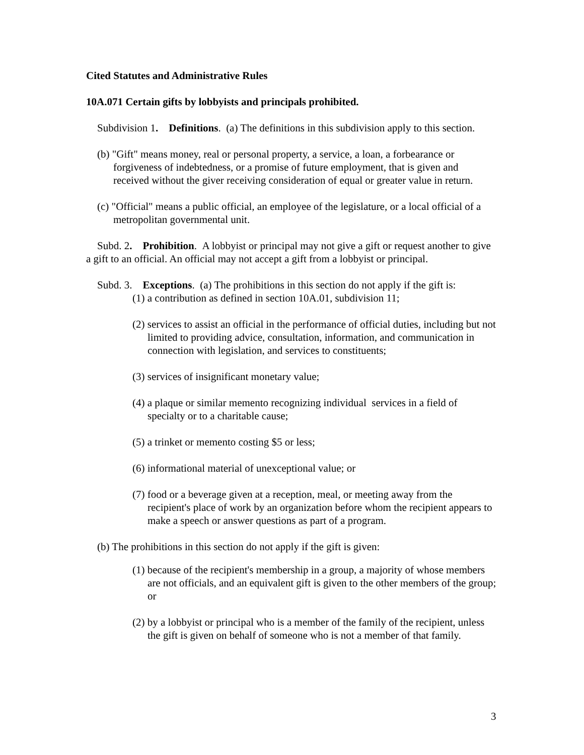Cited Statutes and Administrative Rules
10A.071 Certain gifts by lobbyists and principals prohibited.
Subdivision 1. Definitions. (a) The definitions in this subdivision apply to this section.
(b) "Gift" means money, real or personal property, a service, a loan, a forbearance or forgiveness of indebtedness, or a promise of future employment, that is given and received without the giver receiving consideration of equal or greater value in return.
(c) "Official" means a public official, an employee of the legislature, or a local official of a metropolitan governmental unit.
Subd. 2. Prohibition. A lobbyist or principal may not give a gift or request another to give a gift to an official. An official may not accept a gift from a lobbyist or principal.
Subd. 3. Exceptions. (a) The prohibitions in this section do not apply if the gift is:
(1) a contribution as defined in section 10A.01, subdivision 11;
(2) services to assist an official in the performance of official duties, including but not limited to providing advice, consultation, information, and communication in connection with legislation, and services to constituents;
(3) services of insignificant monetary value;
(4) a plaque or similar memento recognizing individual services in a field of specialty or to a charitable cause;
(5) a trinket or memento costing $5 or less;
(6) informational material of unexceptional value; or
(7) food or a beverage given at a reception, meal, or meeting away from the recipient's place of work by an organization before whom the recipient appears to make a speech or answer questions as part of a program.
(b) The prohibitions in this section do not apply if the gift is given:
(1) because of the recipient's membership in a group, a majority of whose members are not officials, and an equivalent gift is given to the other members of the group; or
(2) by a lobbyist or principal who is a member of the family of the recipient, unless the gift is given on behalf of someone who is not a member of that family.
3